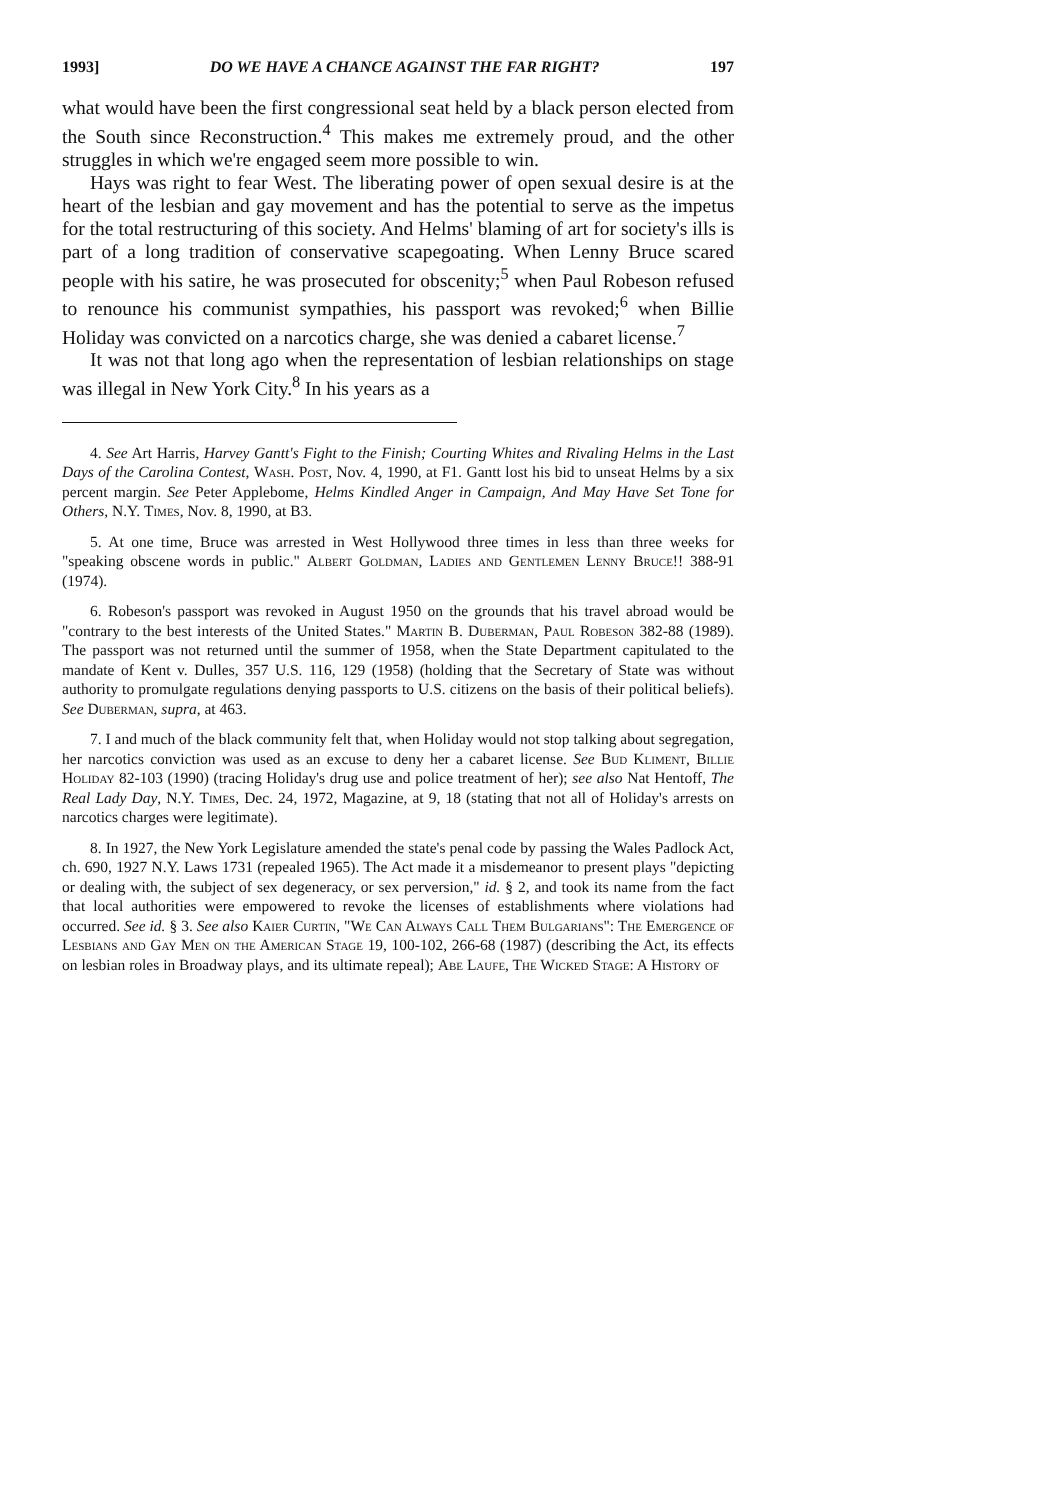1993] DO WE HAVE A CHANCE AGAINST THE FAR RIGHT? 197
what would have been the first congressional seat held by a black person elected from the South since Reconstruction.<sup>4</sup> This makes me extremely proud, and the other struggles in which we're engaged seem more possible to win.
Hays was right to fear West. The liberating power of open sexual desire is at the heart of the lesbian and gay movement and has the potential to serve as the impetus for the total restructuring of this society. And Helms' blaming of art for society's ills is part of a long tradition of conservative scapegoating. When Lenny Bruce scared people with his satire, he was prosecuted for obscenity;<sup>5</sup> when Paul Robeson refused to renounce his communist sympathies, his passport was revoked;<sup>6</sup> when Billie Holiday was convicted on a narcotics charge, she was denied a cabaret license.<sup>7</sup>
It was not that long ago when the representation of lesbian relationships on stage was illegal in New York City.<sup>8</sup> In his years as a
4. See Art Harris, Harvey Gantt's Fight to the Finish; Courting Whites and Rivaling Helms in the Last Days of the Carolina Contest, Wash. Post, Nov. 4, 1990, at F1. Gantt lost his bid to unseat Helms by a six percent margin. See Peter Applebome, Helms Kindled Anger in Campaign, And May Have Set Tone for Others, N.Y. Times, Nov. 8, 1990, at B3.
5. At one time, Bruce was arrested in West Hollywood three times in less than three weeks for "speaking obscene words in public." Albert Goldman, Ladies and Gentlemen Lenny Bruce!! 388-91 (1974).
6. Robeson's passport was revoked in August 1950 on the grounds that his travel abroad would be "contrary to the best interests of the United States." Martin B. Duberman, Paul Robeson 382-88 (1989). The passport was not returned until the summer of 1958, when the State Department capitulated to the mandate of Kent v. Dulles, 357 U.S. 116, 129 (1958) (holding that the Secretary of State was without authority to promulgate regulations denying passports to U.S. citizens on the basis of their political beliefs). See Duberman, supra, at 463.
7. I and much of the black community felt that, when Holiday would not stop talking about segregation, her narcotics conviction was used as an excuse to deny her a cabaret license. See Bud Kliment, Billie Holiday 82-103 (1990) (tracing Holiday's drug use and police treatment of her); see also Nat Hentoff, The Real Lady Day, N.Y. Times, Dec. 24, 1972, Magazine, at 9, 18 (stating that not all of Holiday's arrests on narcotics charges were legitimate).
8. In 1927, the New York Legislature amended the state's penal code by passing the Wales Padlock Act, ch. 690, 1927 N.Y. Laws 1731 (repealed 1965). The Act made it a misdemeanor to present plays "depicting or dealing with, the subject of sex degeneracy, or sex perversion," id. § 2, and took its name from the fact that local authorities were empowered to revoke the licenses of establishments where violations had occurred. See id. § 3. See also Kaier Curtin, "We Can Always Call Them Bulgarians": The Emergence of Lesbians and Gay Men on the American Stage 19, 100-102, 266-68 (1987) (describing the Act, its effects on lesbian roles in Broadway plays, and its ultimate repeal); Abe Laufe, The Wicked Stage: A History of